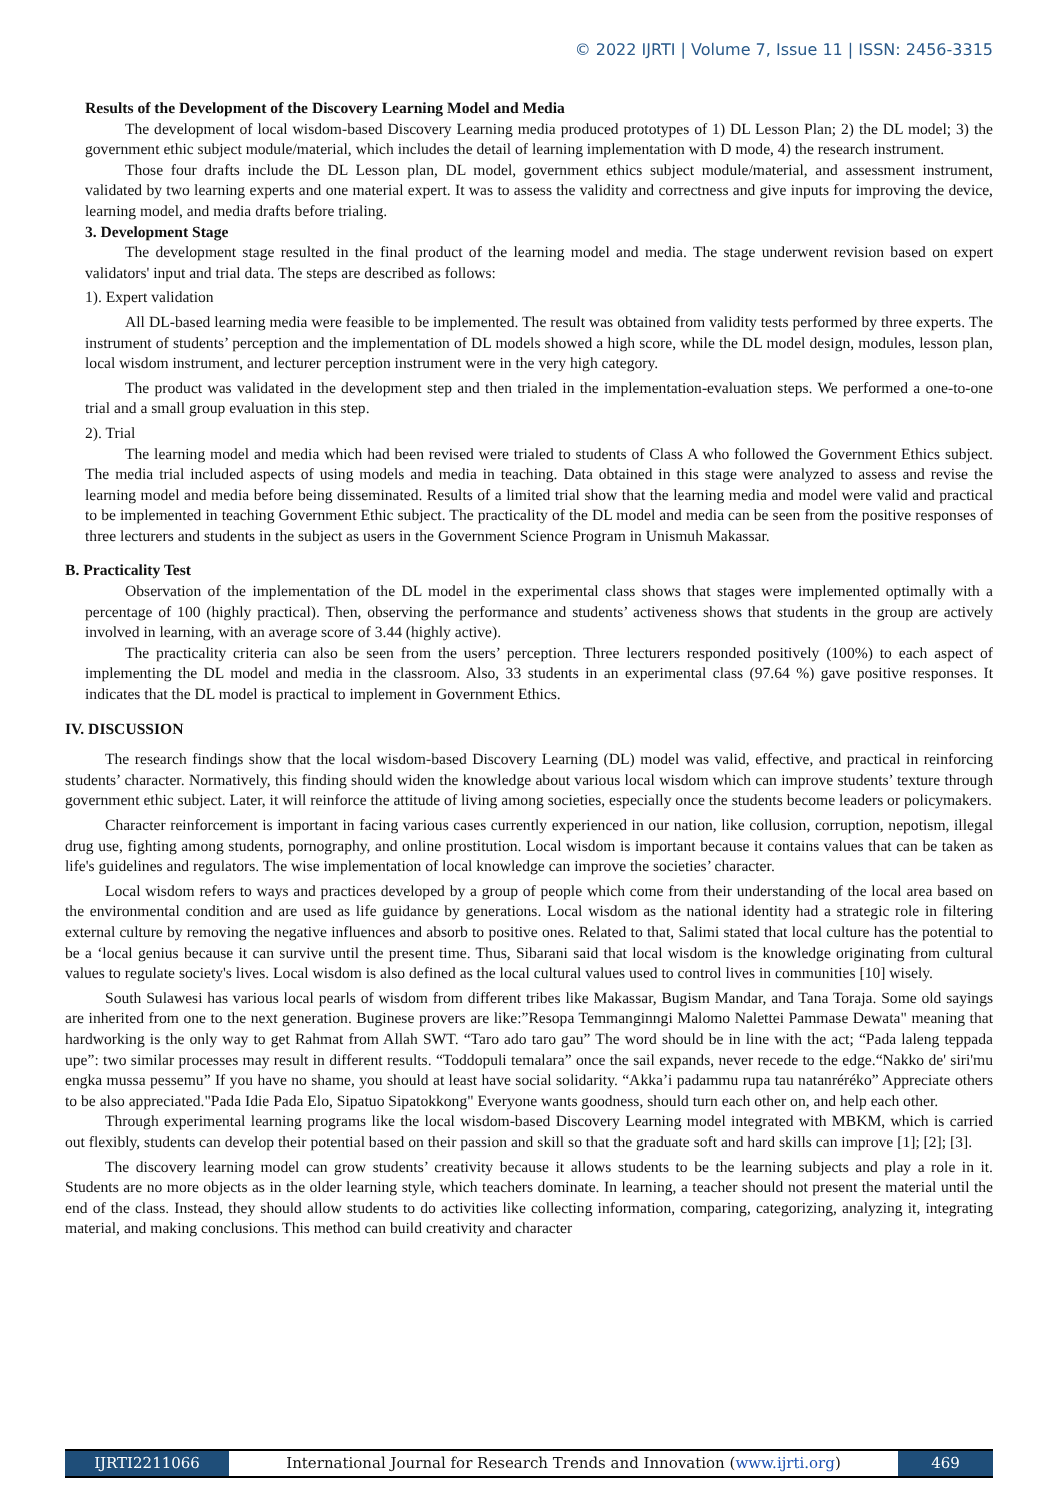© 2022 IJRTI | Volume 7, Issue 11 | ISSN: 2456-3315
Results of the Development of the Discovery Learning Model and Media
The development of local wisdom-based Discovery Learning media produced prototypes of 1) DL Lesson Plan; 2) the DL model; 3) the government ethic subject module/material, which includes the detail of learning implementation with D mode, 4) the research instrument.
Those four drafts include the DL Lesson plan, DL model, government ethics subject module/material, and assessment instrument, validated by two learning experts and one material expert. It was to assess the validity and correctness and give inputs for improving the device, learning model, and media drafts before trialing.
3. Development Stage
The development stage resulted in the final product of the learning model and media. The stage underwent revision based on expert validators' input and trial data. The steps are described as follows:
1). Expert validation
All DL-based learning media were feasible to be implemented. The result was obtained from validity tests performed by three experts. The instrument of students’ perception and the implementation of DL models showed a high score, while the DL model design, modules, lesson plan, local wisdom instrument, and lecturer perception instrument were in the very high category.
The product was validated in the development step and then trialed in the implementation-evaluation steps. We performed a one-to-one trial and a small group evaluation in this step.
2). Trial
The learning model and media which had been revised were trialed to students of Class A who followed the Government Ethics subject. The media trial included aspects of using models and media in teaching. Data obtained in this stage were analyzed to assess and revise the learning model and media before being disseminated. Results of a limited trial show that the learning media and model were valid and practical to be implemented in teaching Government Ethic subject. The practicality of the DL model and media can be seen from the positive responses of three lecturers and students in the subject as users in the Government Science Program in Unismuh Makassar.
B. Practicality Test
Observation of the implementation of the DL model in the experimental class shows that stages were implemented optimally with a percentage of 100 (highly practical). Then, observing the performance and students’ activeness shows that students in the group are actively involved in learning, with an average score of 3.44 (highly active).
The practicality criteria can also be seen from the users’ perception. Three lecturers responded positively (100%) to each aspect of implementing the DL model and media in the classroom. Also, 33 students in an experimental class (97.64 %) gave positive responses. It indicates that the DL model is practical to implement in Government Ethics.
IV. DISCUSSION
The research findings show that the local wisdom-based Discovery Learning (DL) model was valid, effective, and practical in reinforcing students’ character. Normatively, this finding should widen the knowledge about various local wisdom which can improve students’ texture through government ethic subject. Later, it will reinforce the attitude of living among societies, especially once the students become leaders or policymakers.
Character reinforcement is important in facing various cases currently experienced in our nation, like collusion, corruption, nepotism, illegal drug use, fighting among students, pornography, and online prostitution. Local wisdom is important because it contains values that can be taken as life's guidelines and regulators. The wise implementation of local knowledge can improve the societies’ character.
Local wisdom refers to ways and practices developed by a group of people which come from their understanding of the local area based on the environmental condition and are used as life guidance by generations. Local wisdom as the national identity had a strategic role in filtering external culture by removing the negative influences and absorb to positive ones. Related to that, Salimi stated that local culture has the potential to be a ‘local genius because it can survive until the present time. Thus, Sibarani said that local wisdom is the knowledge originating from cultural values to regulate society's lives. Local wisdom is also defined as the local cultural values used to control lives in communities [10] wisely.
South Sulawesi has various local pearls of wisdom from different tribes like Makassar, Bugism Mandar, and Tana Toraja. Some old sayings are inherited from one to the next generation. Buginese provers are like:”Resopa Temmanginngi Malomo Nalettei Pammase Dewata" meaning that hardworking is the only way to get Rahmat from Allah SWT. “Taro ado taro gau” The word should be in line with the act; “Pada laleng teppada upe”: two similar processes may result in different results. “Toddopuli temalara” once the sail expands, never recede to the edge.“Nakko de' siri'mu engka mussa pessemu” If you have no shame, you should at least have social solidarity. “Akka’i padammu rupa tau natanréréko” Appreciate others to be also appreciated."Pada Idie Pada Elo, Sipatuo Sipatokkong" Everyone wants goodness, should turn each other on, and help each other.
Through experimental learning programs like the local wisdom-based Discovery Learning model integrated with MBKM, which is carried out flexibly, students can develop their potential based on their passion and skill so that the graduate soft and hard skills can improve [1]; [2]; [3].
The discovery learning model can grow students’ creativity because it allows students to be the learning subjects and play a role in it. Students are no more objects as in the older learning style, which teachers dominate. In learning, a teacher should not present the material until the end of the class. Instead, they should allow students to do activities like collecting information, comparing, categorizing, analyzing it, integrating material, and making conclusions. This method can build creativity and character
IJRTI2211066 International Journal for Research Trends and Innovation (www.ijrti.org)
469